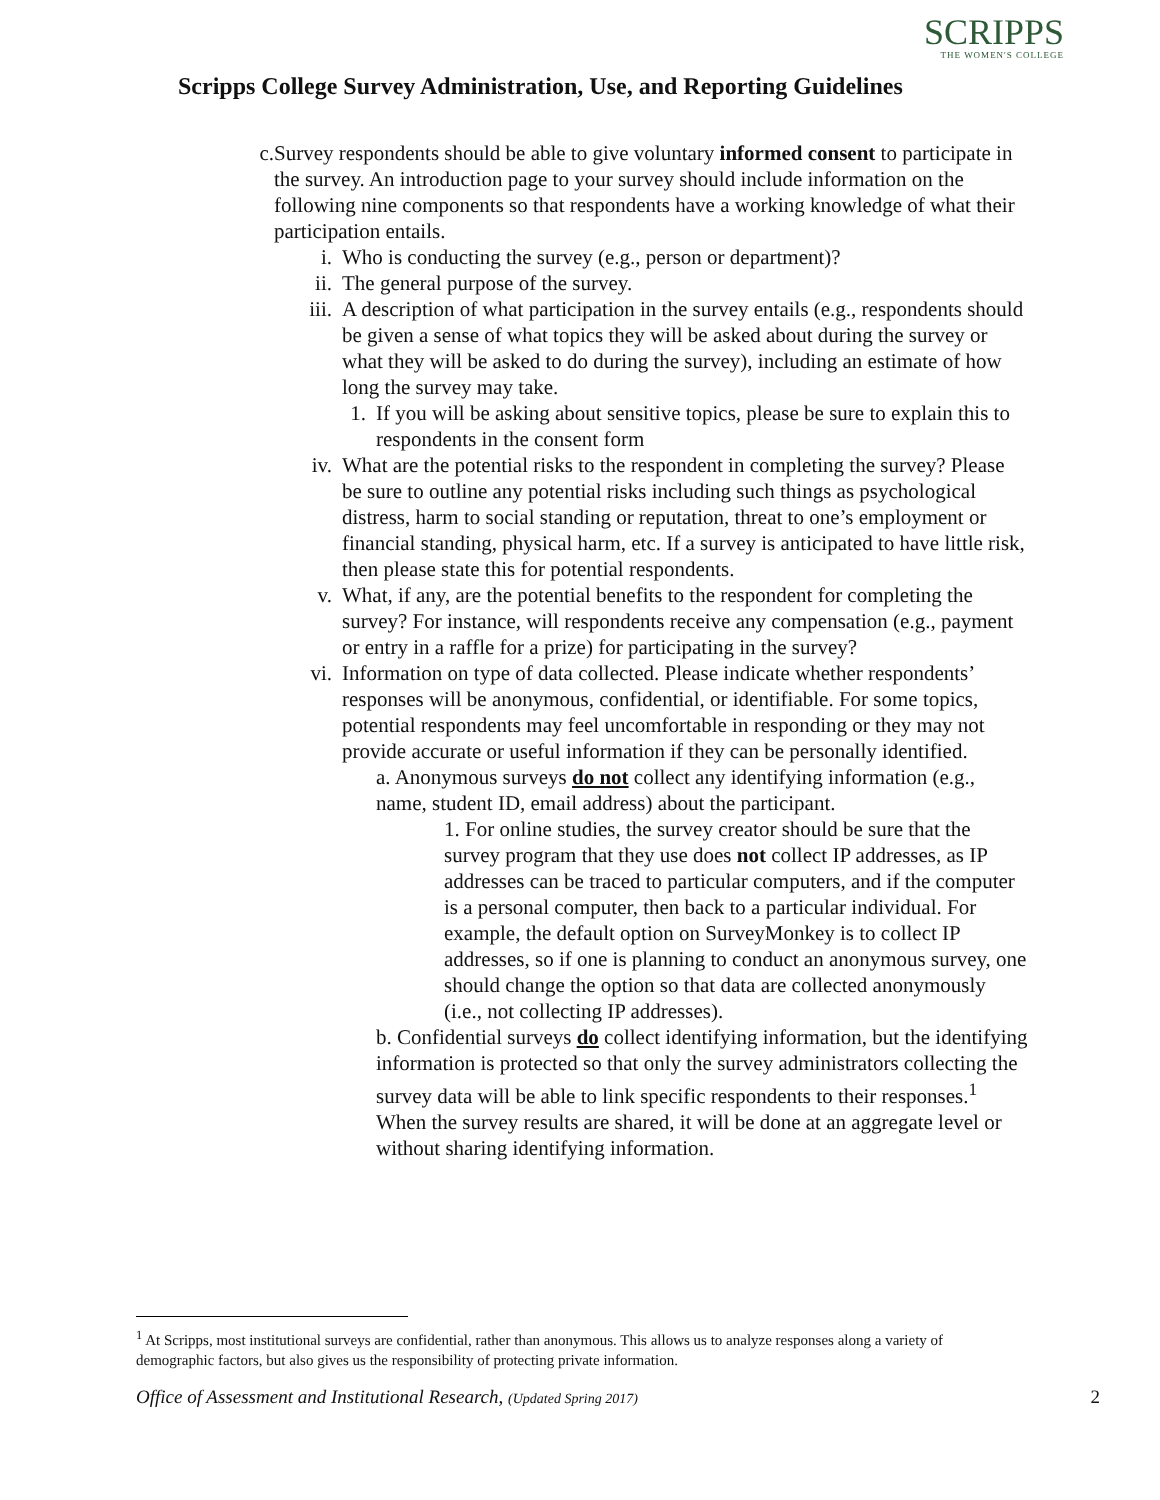SCRIPPS
THE WOMEN'S COLLEGE
Scripps College Survey Administration, Use, and Reporting Guidelines
c. Survey respondents should be able to give voluntary informed consent to participate in the survey. An introduction page to your survey should include information on the following nine components so that respondents have a working knowledge of what their participation entails.
i. Who is conducting the survey (e.g., person or department)?
ii. The general purpose of the survey.
iii.
A description of what participation in the survey entails (e.g., respondents should be given a sense of what topics they will be asked about during the survey or what they will be asked to do during the survey), including an estimate of how long the survey may take.
1.
If you will be asking about sensitive topics, please be sure to explain this to respondents in the consent form
iv. What are the potential risks to the respondent in completing the survey? Please be sure to outline any potential risks including such things as psychological distress, harm to social standing or reputation, threat to one’s employment or financial standing, physical harm, etc. If a survey is anticipated to have little risk, then please state this for potential respondents.
v. What, if any, are the potential benefits to the respondent for completing the survey? For instance, will respondents receive any compensation (e.g., payment or entry in a raffle for a prize) for participating in the survey?
vi. Information on type of data collected. Please indicate whether respondents’ responses will be anonymous, confidential, or identifiable. For some topics, potential respondents may feel uncomfortable in responding or they may not provide accurate or useful information if they can be personally identified.
a. Anonymous surveys do not collect any identifying information (e.g., name, student ID, email address) about the participant.
1. For online studies, the survey creator should be sure that the survey program that they use does not collect IP addresses, as IP addresses can be traced to particular computers, and if the computer is a personal computer, then back to a particular individual. For example, the default option on SurveyMonkey is to collect IP addresses, so if one is planning to conduct an anonymous survey, one should change the option so that data are collected anonymously (i.e., not collecting IP addresses).
b. Confidential surveys do collect identifying information, but the identifying information is protected so that only the survey administrators collecting the survey data will be able to link specific respondents to their responses.<sup>1</sup> When the survey results are shared, it will be done at an aggregate level or without sharing identifying information.
<sup>1</sup> At Scripps, most institutional surveys are confidential, rather than anonymous. This allows us to analyze responses along a variety of demographic factors, but also gives us the responsibility of protecting private information.
Office of Assessment and Institutional Research, (Updated Spring 2017) 2